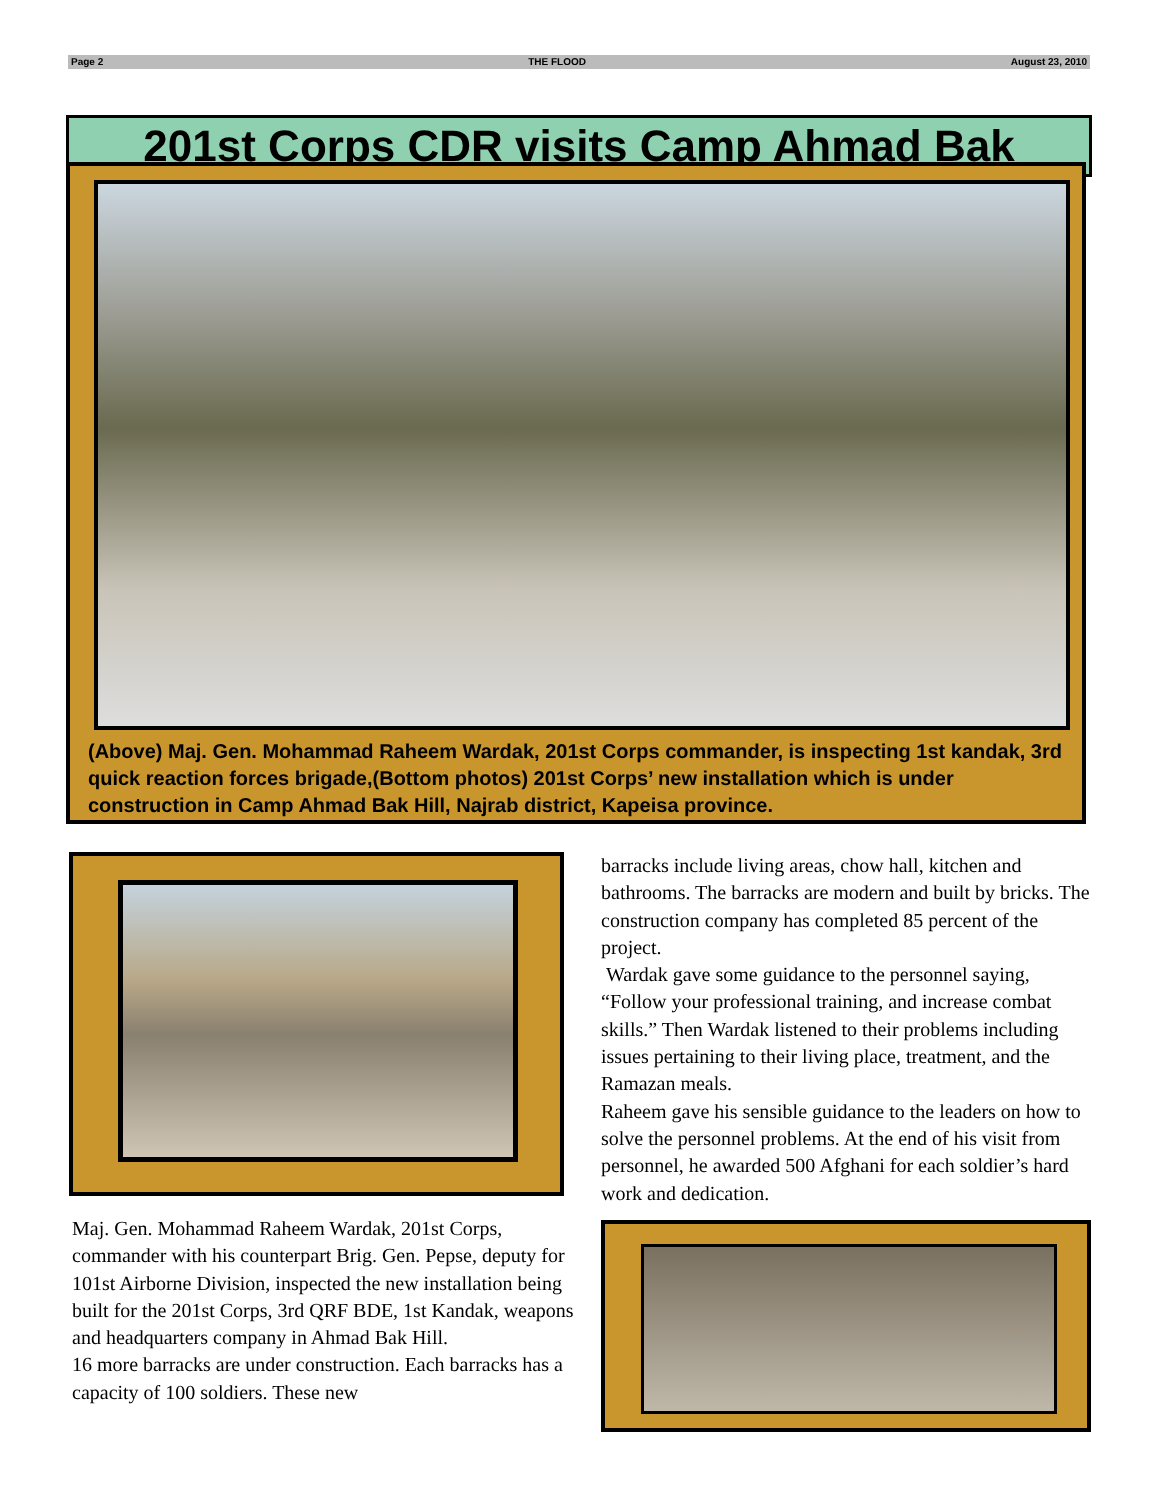Page 2 THE FLOOD August 23, 2010
201st Corps CDR visits Camp Ahmad Bak
(Above) Maj. Gen. Mohammad Raheem Wardak, 201st Corps commander, is inspecting 1st kandak, 3rd quick reaction forces brigade,(Bottom photos) 201st Corps’ new installation which is under construction in Camp Ahmad Bak Hill, Najrab district, Kapeisa province.
Maj. Gen. Mohammad Raheem Wardak, 201st Corps, commander with his counterpart Brig. Gen. Pepse, deputy for 101st Airborne Division, inspected the new installation being built for the 201st Corps, 3rd QRF BDE, 1st Kandak, weapons and headquarters company in Ahmad Bak Hill.
16 more barracks are under construction. Each barracks has a capacity of 100 soldiers. These new
barracks include living areas, chow hall, kitchen and bathrooms. The barracks are modern and built by bricks. The construction company has completed 85 percent of the project.
Wardak gave some guidance to the personnel saying, “Follow your professional training, and increase combat skills.” Then Wardak listened to their problems including issues pertaining to their living place, treatment, and the Ramazan meals.
Raheem gave his sensible guidance to the leaders on how to solve the personnel problems. At the end of his visit from personnel, he awarded 500 Afghani for each soldier’s hard work and dedication.